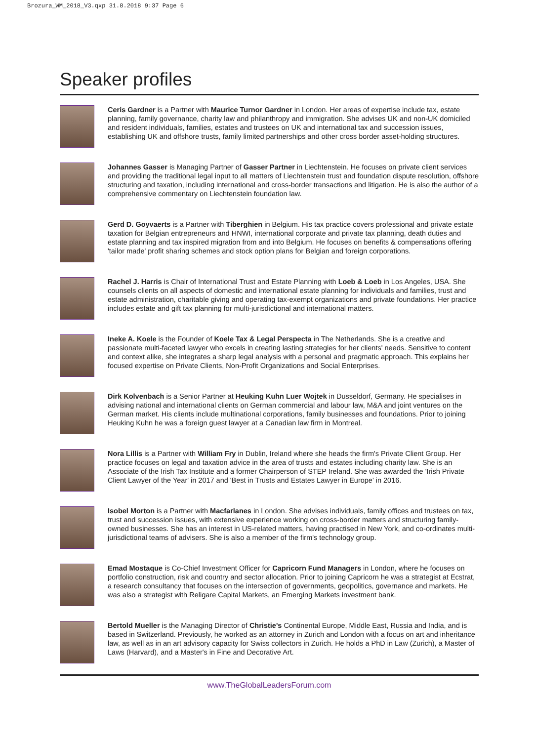Brozura_WM_2018_V3.qxp 31.8.2018 9:37 Page 6
Speaker profiles
Ceris Gardner is a Partner with Maurice Turnor Gardner in London. Her areas of expertise include tax, estate planning, family governance, charity law and philanthropy and immigration. She advises UK and non-UK domiciled and resident individuals, families, estates and trustees on UK and international tax and succession issues, establishing UK and offshore trusts, family limited partnerships and other cross border asset-holding structures.
Johannes Gasser is Managing Partner of Gasser Partner in Liechtenstein. He focuses on private client services and providing the traditional legal input to all matters of Liechtenstein trust and foundation dispute resolution, offshore structuring and taxation, including international and cross-border transactions and litigation. He is also the author of a comprehensive commentary on Liechtenstein foundation law.
Gerd D. Goyvaerts is a Partner with Tiberghien in Belgium. His tax practice covers professional and private estate taxation for Belgian entrepreneurs and HNWI, international corporate and private tax planning, death duties and estate planning and tax inspired migration from and into Belgium. He focuses on benefits & compensations offering 'tailor made' profit sharing schemes and stock option plans for Belgian and foreign corporations.
Rachel J. Harris is Chair of International Trust and Estate Planning with Loeb & Loeb in Los Angeles, USA. She counsels clients on all aspects of domestic and international estate planning for individuals and families, trust and estate administration, charitable giving and operating tax-exempt organizations and private foundations. Her practice includes estate and gift tax planning for multi-jurisdictional and international matters.
Ineke A. Koele is the Founder of Koele Tax & Legal Perspecta in The Netherlands. She is a creative and passionate multi-faceted lawyer who excels in creating lasting strategies for her clients' needs. Sensitive to content and context alike, she integrates a sharp legal analysis with a personal and pragmatic approach. This explains her focused expertise on Private Clients, Non-Profit Organizations and Social Enterprises.
Dirk Kolvenbach is a Senior Partner at Heuking Kuhn Luer Wojtek in Dusseldorf, Germany. He specialises in advising national and international clients on German commercial and labour law, M&A and joint ventures on the German market. His clients include multinational corporations, family businesses and foundations. Prior to joining Heuking Kuhn he was a foreign guest lawyer at a Canadian law firm in Montreal.
Nora Lillis is a Partner with William Fry in Dublin, Ireland where she heads the firm's Private Client Group. Her practice focuses on legal and taxation advice in the area of trusts and estates including charity law. She is an Associate of the Irish Tax Institute and a former Chairperson of STEP Ireland. She was awarded the 'Irish Private Client Lawyer of the Year' in 2017 and 'Best in Trusts and Estates Lawyer in Europe' in 2016.
Isobel Morton is a Partner with Macfarlanes in London. She advises individuals, family offices and trustees on tax, trust and succession issues, with extensive experience working on cross-border matters and structuring family-owned businesses. She has an interest in US-related matters, having practised in New York, and co-ordinates multi-jurisdictional teams of advisers. She is also a member of the firm's technology group.
Emad Mostaque is Co-Chief Investment Officer for Capricorn Fund Managers in London, where he focuses on portfolio construction, risk and country and sector allocation. Prior to joining Capricorn he was a strategist at Ecstrat, a research consultancy that focuses on the intersection of governments, geopolitics, governance and markets. He was also a strategist with Religare Capital Markets, an Emerging Markets investment bank.
Bertold Mueller is the Managing Director of Christie's Continental Europe, Middle East, Russia and India, and is based in Switzerland. Previously, he worked as an attorney in Zurich and London with a focus on art and inheritance law, as well as in an art advisory capacity for Swiss collectors in Zurich. He holds a PhD in Law (Zurich), a Master of Laws (Harvard), and a Master's in Fine and Decorative Art.
www.TheGlobalLeadersForum.com